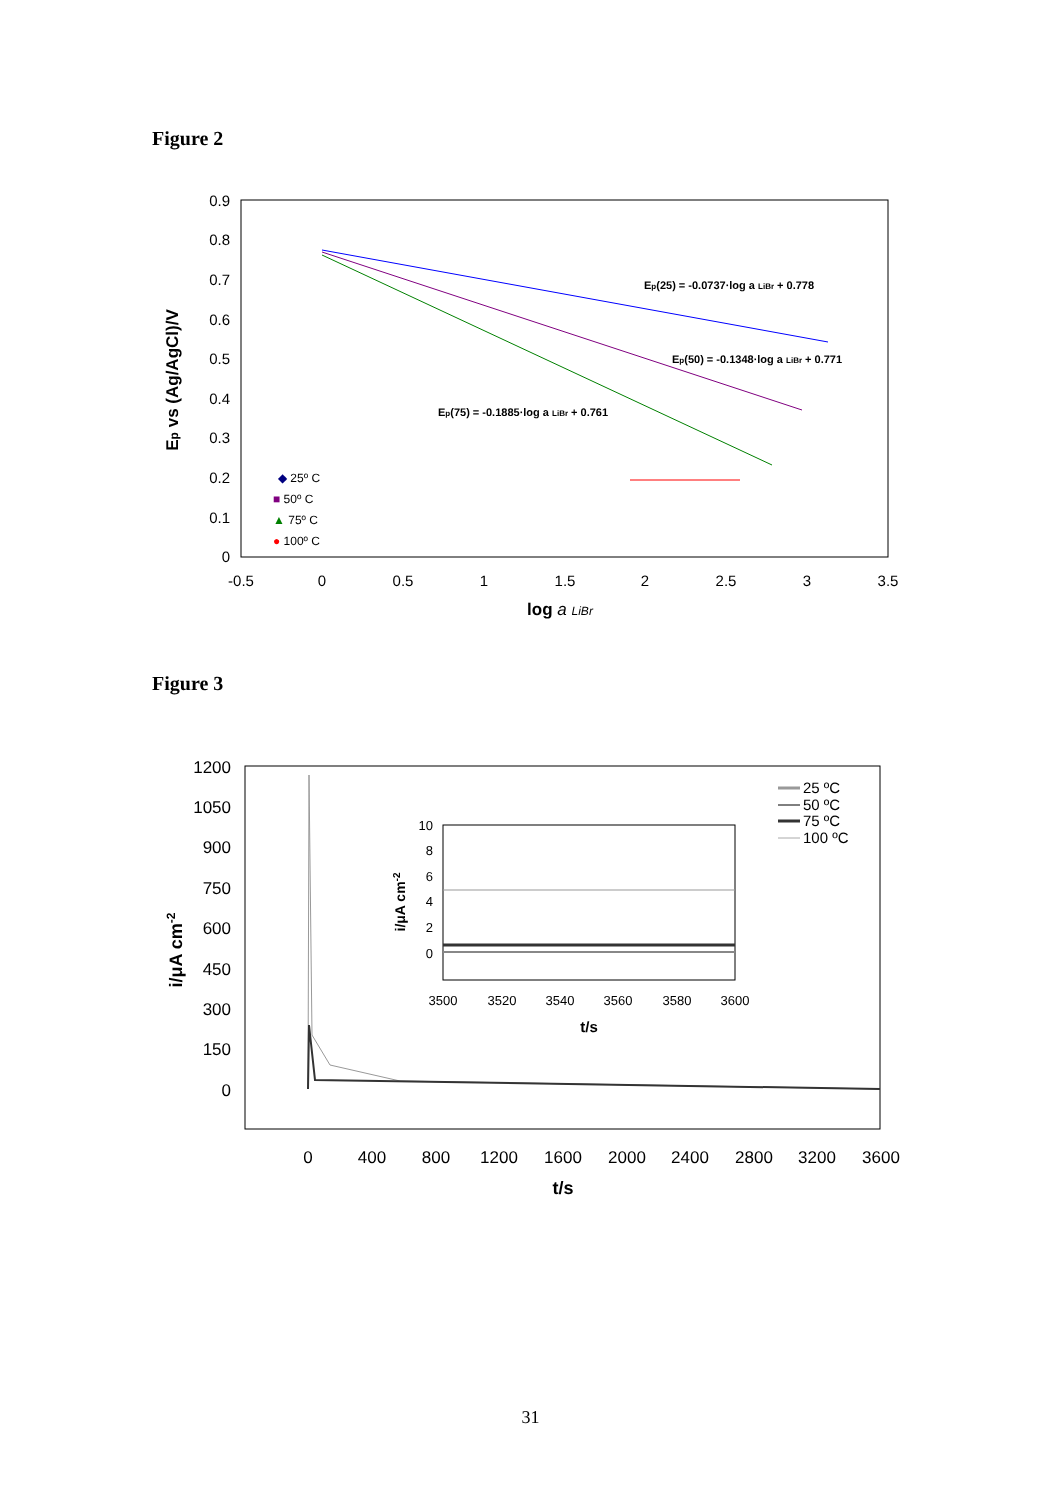Figure 2
0.9
0.8
0.7
0.6
0.5
0.4
0.3
0.2
0.1
0
-0.5
0
0.5
1
1.5
2
2.5
3
3.5
log a LiBr
Ep vs (Ag/AgCl)/V
Ep(25) = -0.0737·log a LiBr + 0.778
Ep(50) = -0.1348·log a LiBr + 0.771
Ep(75) = -0.1885·log a LiBr + 0.761
◆ 25º C
■ 50º C
▲ 75º C
● 100º C
Figure 3
1200
1050
900
750
600
450
300
150
0
0
400
800
1200
1600
2000
2400
2800
3200
3600
t/s
i/μA cm-2
25 ºC
50 ºC
75 ºC
100 ºC
10
8
6
4
2
0
3500
3520
3540
3560
3580
3600
t/s
i/μA cm-2
31